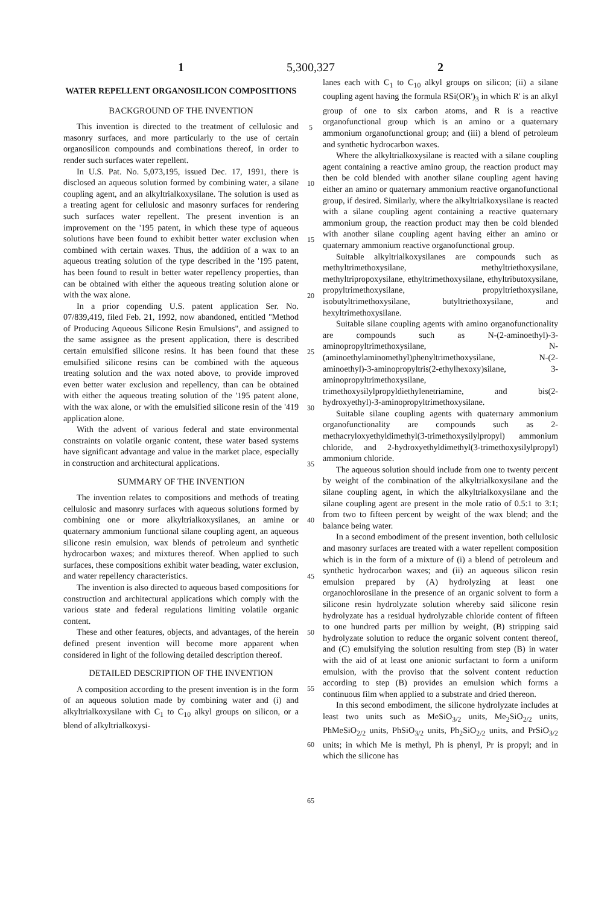1 5,300,327 2
WATER REPELLENT ORGANOSILICON COMPOSITIONS
BACKGROUND OF THE INVENTION
This invention is directed to the treatment of cellulosic and masonry surfaces, and more particularly to the use of certain organosilicon compounds and combinations thereof, in order to render such surfaces water repellent.
In U.S. Pat. No. 5,073,195, issued Dec. 17, 1991, there is disclosed an aqueous solution formed by combining water, a silane coupling agent, and an alkyltrialkoxysilane. The solution is used as a treating agent for cellulosic and masonry surfaces for rendering such surfaces water repellent. The present invention is an improvement on the '195 patent, in which these type of aqueous solutions have been found to exhibit better water exclusion when combined with certain waxes. Thus, the addition of a wax to an aqueous treating solution of the type described in the '195 patent, has been found to result in better water repellency properties, than can be obtained with either the aqueous treating solution alone or with the wax alone.
In a prior copending U.S. patent application Ser. No. 07/839,419, filed Feb. 21, 1992, now abandoned, entitled "Method of Producing Aqueous Silicone Resin Emulsions", and assigned to the same assignee as the present application, there is described certain emulsified silicone resins. It has been found that these emulsified silicone resins can be combined with the aqueous treating solution and the wax noted above, to provide improved even better water exclusion and repellency, than can be obtained with either the aqueous treating solution of the '195 patent alone, with the wax alone, or with the emulsified silicone resin of the '419 application alone.
With the advent of various federal and state environmental constraints on volatile organic content, these water based systems have significant advantage and value in the market place, especially in construction and architectural applications.
SUMMARY OF THE INVENTION
The invention relates to compositions and methods of treating cellulosic and masonry surfaces with aqueous solutions formed by combining one or more alkyltrialkoxysilanes, an amine or quaternary ammonium functional silane coupling agent, an aqueous silicone resin emulsion, wax blends of petroleum and synthetic hydrocarbon waxes; and mixtures thereof. When applied to such surfaces, these compositions exhibit water beading, water exclusion, and water repellency characteristics.
The invention is also directed to aqueous based compositions for construction and architectural applications which comply with the various state and federal regulations limiting volatile organic content.
These and other features, objects, and advantages, of the herein defined present invention will become more apparent when considered in light of the following detailed description thereof.
DETAILED DESCRIPTION OF THE INVENTION
A composition according to the present invention is in the form of an aqueous solution made by combining water and (i) and alkyltrialkoxysilane with C<sub>1</sub> to C<sub>10</sub> alkyl groups on silicon, or a blend of alkyltrialkoxysi-
5
10
15
20
25
30
35
40
45
50
55
60
65
lanes each with C<sub>1</sub> to C<sub>10</sub> alkyl groups on silicon; (ii) a silane coupling agent having the formula RSi(OR')<sub>3</sub> in which R' is an alkyl group of one to six carbon atoms, and R is a reactive organofunctional group which is an amino or a quaternary ammonium organofunctional group; and (iii) a blend of petroleum and synthetic hydrocarbon waxes.
Where the alkyltrialkoxysilane is reacted with a silane coupling agent containing a reactive amino group, the reaction product may then be cold blended with another silane coupling agent having either an amino or quaternary ammonium reactive organofunctional group, if desired. Similarly, where the alkyltrialkoxysilane is reacted with a silane coupling agent containing a reactive quaternary ammonium group, the reaction product may then be cold blended with another silane coupling agent having either an amino or quaternary ammonium reactive organofunctional group.
Suitable alkyltrialkoxysilanes are compounds such as methyltrimethoxysilane, methyltriethoxysilane, methyltripropoxysilane, ethyltrimethoxysilane, ethyltributoxysilane, propyltrimethoxysilane, propyltriethoxysilane, isobutyltrimethoxysilane, butyltriethoxysilane, and hexyltrimethoxysilane.
Suitable silane coupling agents with amino organofunctionality are compounds such as N-(2-aminoethyl)-3-aminopropyltrimethoxysilane, N-(aminoethylaminomethyl)phenyltrimethoxysilane, N-(2-aminoethyl)-3-aminopropyltris(2-ethylhexoxy)silane, 3-aminopropyltrimethoxysilane, trimethoxysilylpropyldiethylenetriamine, and bis(2-hydroxyethyl)-3-aminopropyltrimethoxysilane.
Suitable silane coupling agents with quaternary ammonium organofunctionality are compounds such as 2-methacryloxyethyldimethyl(3-trimethoxysilylpropyl) ammonium chloride, and 2-hydroxyethyldimethyl(3-trimethoxysilylpropyl) ammonium chloride.
The aqueous solution should include from one to twenty percent by weight of the combination of the alkyltrialkoxysilane and the silane coupling agent, in which the alkyltrialkoxysilane and the silane coupling agent are present in the mole ratio of 0.5:1 to 3:1; from two to fifteen percent by weight of the wax blend; and the balance being water.
In a second embodiment of the present invention, both cellulosic and masonry surfaces are treated with a water repellent composition which is in the form of a mixture of (i) a blend of petroleum and synthetic hydrocarbon waxes; and (ii) an aqueous silicon resin emulsion prepared by (A) hydrolyzing at least one organochlorosilane in the presence of an organic solvent to form a silicone resin hydrolyzate solution whereby said silicone resin hydrolyzate has a residual hydrolyzable chloride content of fifteen to one hundred parts per million by weight, (B) stripping said hydrolyzate solution to reduce the organic solvent content thereof, and (C) emulsifying the solution resulting from step (B) in water with the aid of at least one anionic surfactant to form a uniform emulsion, with the proviso that the solvent content reduction according to step (B) provides an emulsion which forms a continuous film when applied to a substrate and dried thereon.
In this second embodiment, the silicone hydrolyzate includes at least two units such as MeSiO<sub>3/2</sub> units, Me<sub>2</sub>SiO<sub>2/2</sub> units, PhMeSiO<sub>2/2</sub> units, PhSiO<sub>3/2</sub> units, Ph<sub>2</sub>SiO<sub>2/2</sub> units, and PrSiO<sub>3/2</sub> units; in which Me is methyl, Ph is phenyl, Pr is propyl; and in which the silicone has